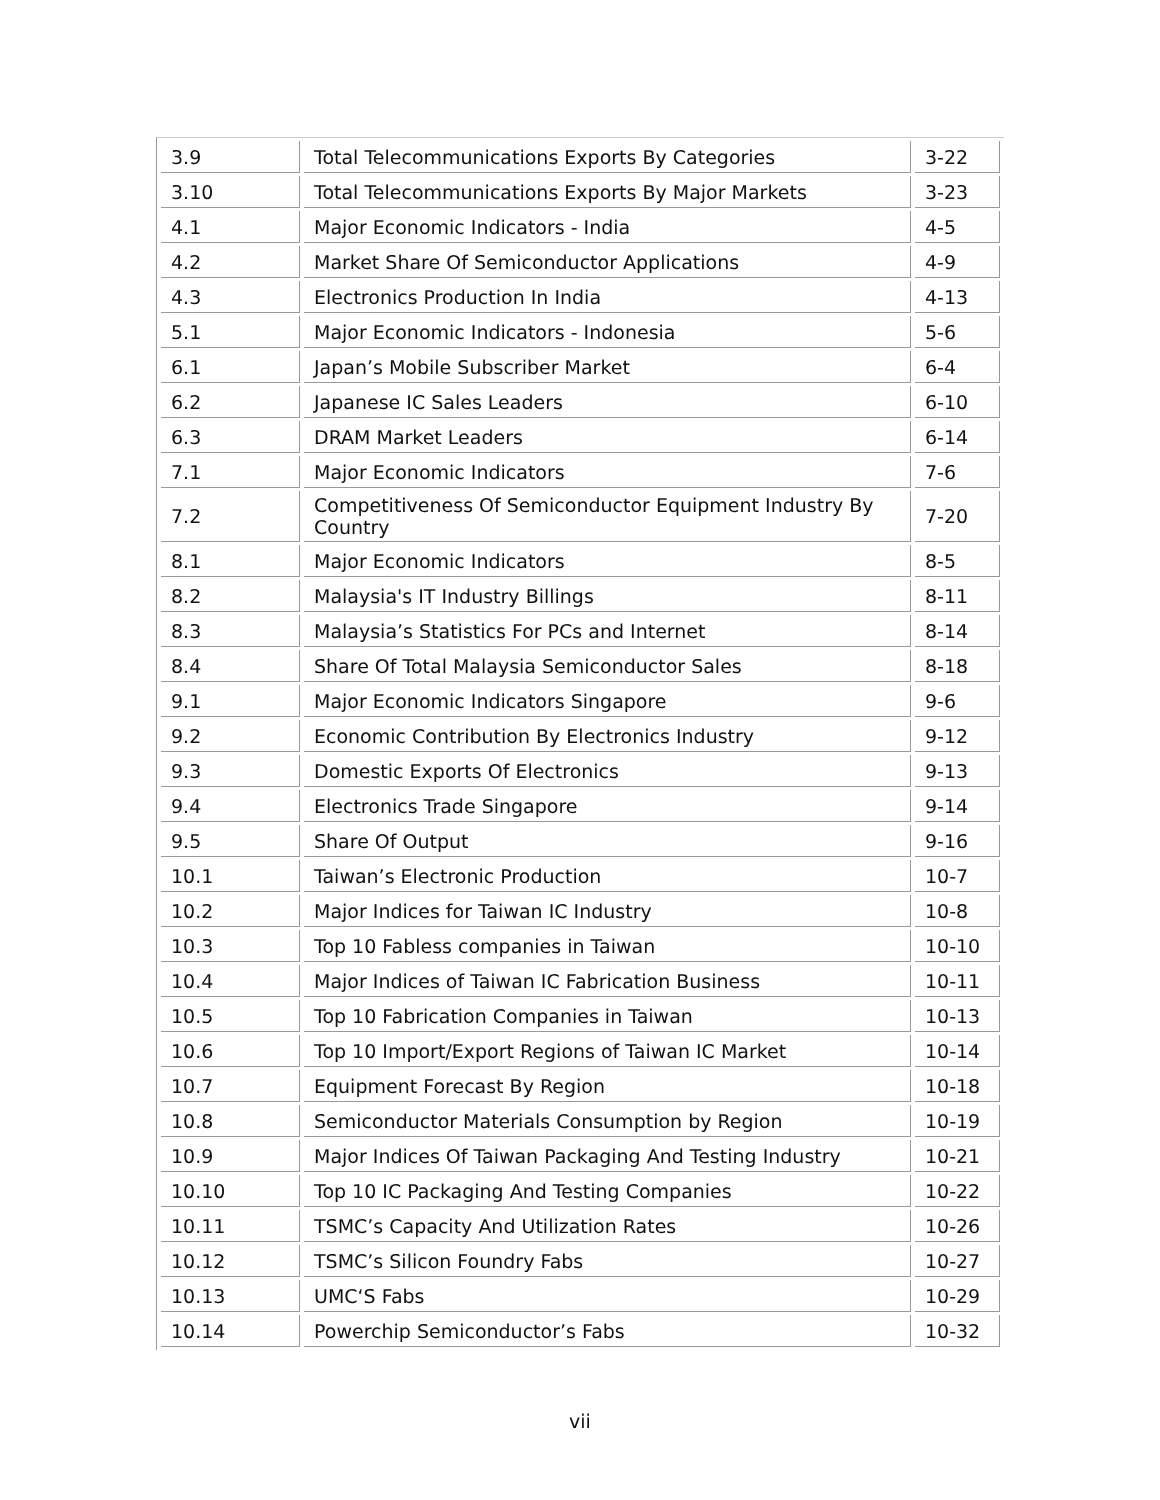| 3.9 | Total Telecommunications Exports By Categories | 3-22 |
| 3.10 | Total Telecommunications Exports By Major Markets | 3-23 |
| 4.1 | Major Economic Indicators - India | 4-5 |
| 4.2 | Market Share Of Semiconductor Applications | 4-9 |
| 4.3 | Electronics Production In India | 4-13 |
| 5.1 | Major Economic Indicators - Indonesia | 5-6 |
| 6.1 | Japan’s Mobile Subscriber Market | 6-4 |
| 6.2 | Japanese IC Sales Leaders | 6-10 |
| 6.3 | DRAM Market Leaders | 6-14 |
| 7.1 | Major Economic Indicators | 7-6 |
| 7.2 | Competitiveness Of Semiconductor Equipment Industry By Country | 7-20 |
| 8.1 | Major Economic Indicators | 8-5 |
| 8.2 | Malaysia's IT Industry Billings | 8-11 |
| 8.3 | Malaysia’s Statistics For PCs and Internet | 8-14 |
| 8.4 | Share Of Total Malaysia Semiconductor Sales | 8-18 |
| 9.1 | Major Economic Indicators Singapore | 9-6 |
| 9.2 | Economic Contribution By Electronics Industry | 9-12 |
| 9.3 | Domestic Exports Of Electronics | 9-13 |
| 9.4 | Electronics Trade Singapore | 9-14 |
| 9.5 | Share Of Output | 9-16 |
| 10.1 | Taiwan’s Electronic Production | 10-7 |
| 10.2 | Major Indices for Taiwan IC Industry | 10-8 |
| 10.3 | Top 10 Fabless companies in Taiwan | 10-10 |
| 10.4 | Major Indices of Taiwan IC Fabrication Business | 10-11 |
| 10.5 | Top 10 Fabrication Companies in Taiwan | 10-13 |
| 10.6 | Top 10 Import/Export Regions of Taiwan IC Market | 10-14 |
| 10.7 | Equipment Forecast By Region | 10-18 |
| 10.8 | Semiconductor Materials Consumption by Region | 10-19 |
| 10.9 | Major Indices Of Taiwan Packaging And Testing Industry | 10-21 |
| 10.10 | Top 10 IC Packaging And Testing Companies | 10-22 |
| 10.11 | TSMC’s Capacity And Utilization Rates | 10-26 |
| 10.12 | TSMC’s Silicon Foundry Fabs | 10-27 |
| 10.13 | UMC‘S Fabs | 10-29 |
| 10.14 | Powerchip Semiconductor’s Fabs | 10-32 |
vii